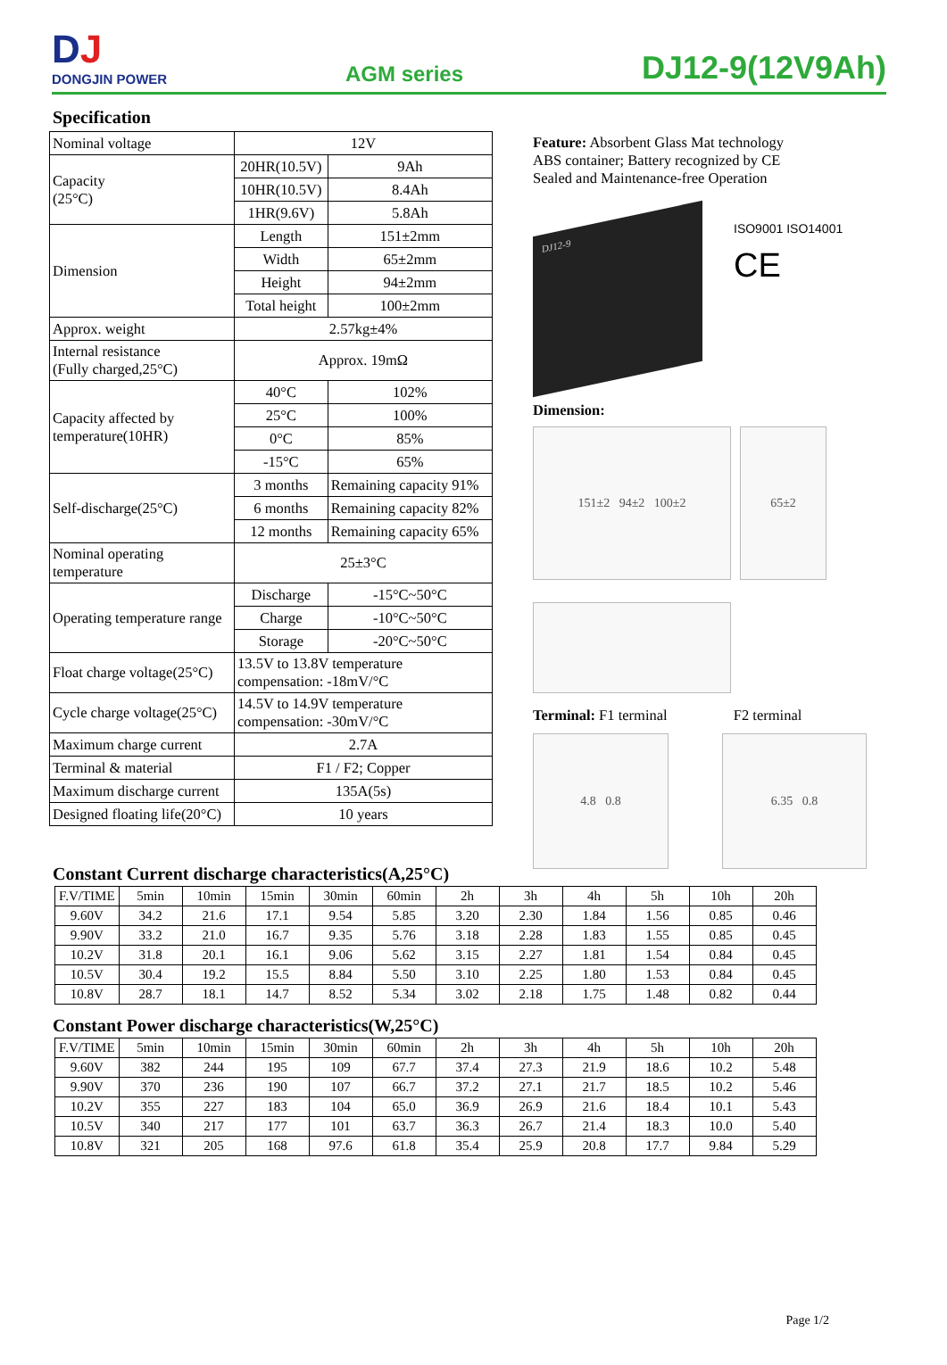DJ
DONGJIN POWER
AGM series
DJ12-9(12V9Ah)
Specification
| Nominal voltage | 12V | |
| Capacity (25°C) | 20HR(10.5V) | 9Ah |
| | 10HR(10.5V) | 8.4Ah |
| | 1HR(9.6V) | 5.8Ah |
| Dimension | Length | 151±2mm |
| | Width | 65±2mm |
| | Height | 94±2mm |
| | Total height | 100±2mm |
| Approx. weight | 2.57kg±4% | |
| Internal resistance (Fully charged,25°C) | Approx. 19mΩ | |
| Capacity affected by temperature(10HR) | 40°C | 102% |
| | 25°C | 100% |
| | 0°C | 85% |
| | -15°C | 65% |
| Self-discharge(25°C) | 3 months | Remaining capacity 91% |
| | 6 months | Remaining capacity 82% |
| | 12 months | Remaining capacity 65% |
| Nominal operating temperature | 25±3°C | |
| Operating temperature range | Discharge | -15°C~50°C |
| | Charge | -10°C~50°C |
| | Storage | -20°C~50°C |
| Float charge voltage(25°C) | 13.5V to 13.8V temperature compensation: -18mV/°C | |
| Cycle charge voltage(25°C) | 14.5V to 14.9V temperature compensation: -30mV/°C | |
| Maximum charge current | 2.7A | |
| Terminal & material | F1 / F2; Copper | |
| Maximum discharge current | 135A(5s) | |
| Designed floating life(20°C) | 10 years | |
Feature: Absorbent Glass Mat technology
ABS container; Battery recognized by CE
Sealed and Maintenance-free Operation
DJ12-9
ISO9001 ISO14001
CE
Dimension:
151±2 94±2 100±2 65±2
Terminal: F1 terminal F2 terminal
4.8 0.8 6.35 0.8
Constant Current discharge characteristics(A,25°C)
| F.V/TIME | 5min | 10min | 15min | 30min | 60min | 2h | 3h | 4h | 5h | 10h | 20h |
| --- | --- | --- | --- | --- | --- | --- | --- | --- | --- | --- | --- |
| 9.60V | 34.2 | 21.6 | 17.1 | 9.54 | 5.85 | 3.20 | 2.30 | 1.84 | 1.56 | 0.85 | 0.46 |
| 9.90V | 33.2 | 21.0 | 16.7 | 9.35 | 5.76 | 3.18 | 2.28 | 1.83 | 1.55 | 0.85 | 0.45 |
| 10.2V | 31.8 | 20.1 | 16.1 | 9.06 | 5.62 | 3.15 | 2.27 | 1.81 | 1.54 | 0.84 | 0.45 |
| 10.5V | 30.4 | 19.2 | 15.5 | 8.84 | 5.50 | 3.10 | 2.25 | 1.80 | 1.53 | 0.84 | 0.45 |
| 10.8V | 28.7 | 18.1 | 14.7 | 8.52 | 5.34 | 3.02 | 2.18 | 1.75 | 1.48 | 0.82 | 0.44 |
Constant Power discharge characteristics(W,25°C)
| F.V/TIME | 5min | 10min | 15min | 30min | 60min | 2h | 3h | 4h | 5h | 10h | 20h |
| --- | --- | --- | --- | --- | --- | --- | --- | --- | --- | --- | --- |
| 9.60V | 382 | 244 | 195 | 109 | 67.7 | 37.4 | 27.3 | 21.9 | 18.6 | 10.2 | 5.48 |
| 9.90V | 370 | 236 | 190 | 107 | 66.7 | 37.2 | 27.1 | 21.7 | 18.5 | 10.2 | 5.46 |
| 10.2V | 355 | 227 | 183 | 104 | 65.0 | 36.9 | 26.9 | 21.6 | 18.4 | 10.1 | 5.43 |
| 10.5V | 340 | 217 | 177 | 101 | 63.7 | 36.3 | 26.7 | 21.4 | 18.3 | 10.0 | 5.40 |
| 10.8V | 321 | 205 | 168 | 97.6 | 61.8 | 35.4 | 25.9 | 20.8 | 17.7 | 9.84 | 5.29 |
Page 1/2